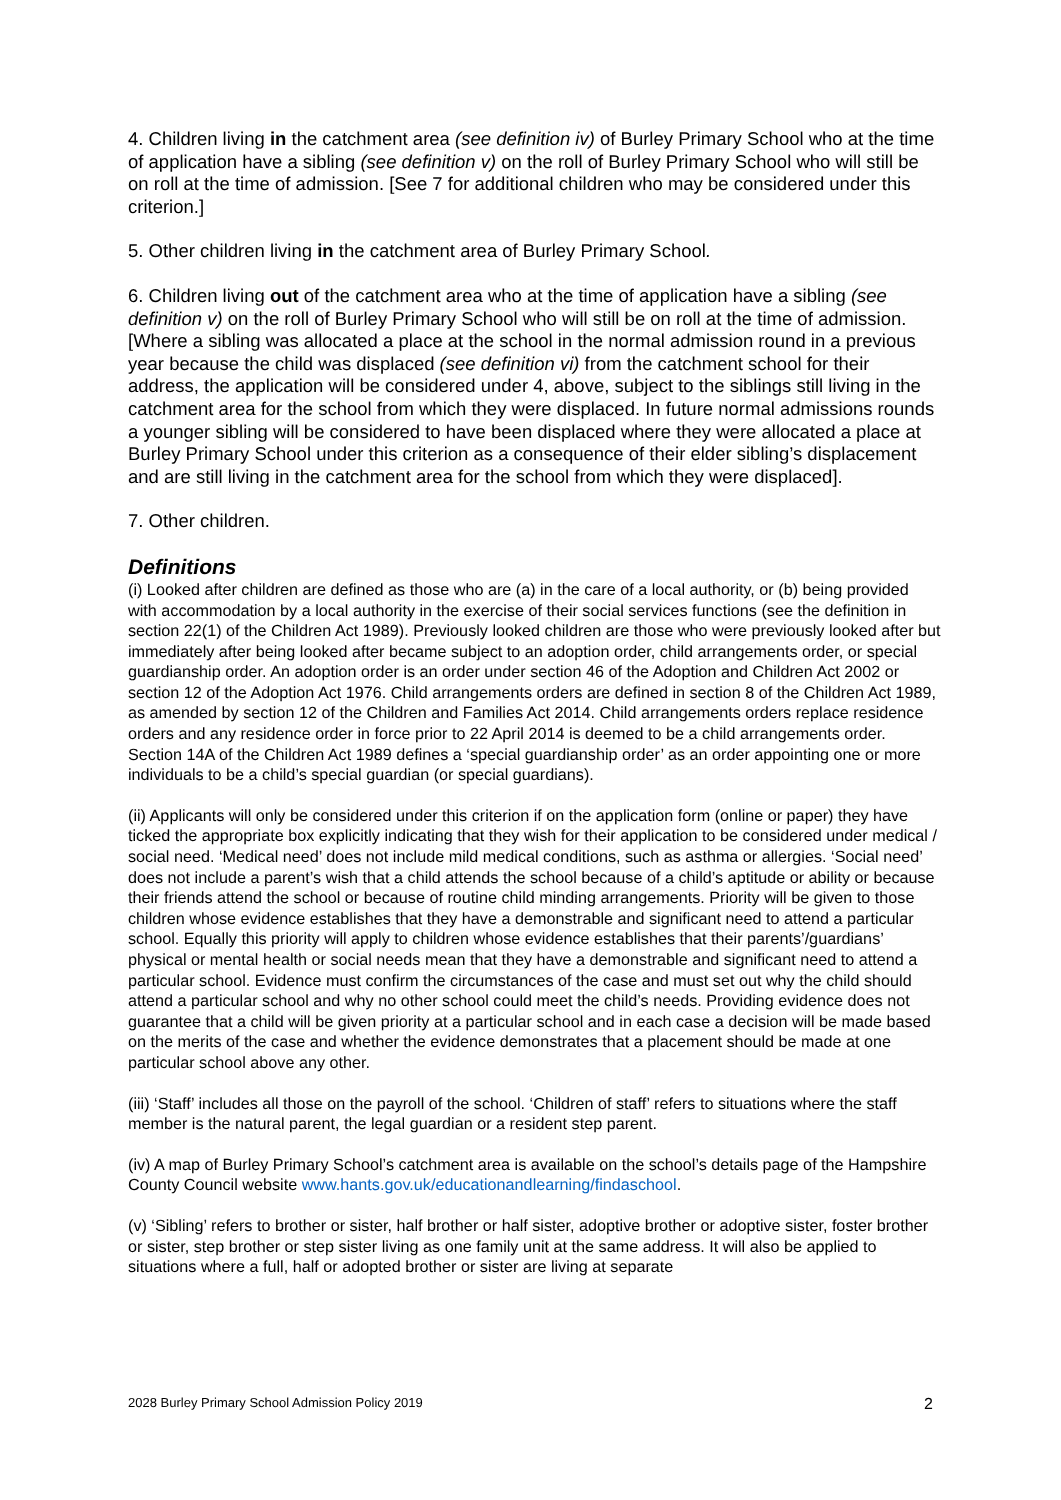4. Children living in the catchment area (see definition iv) of Burley Primary School who at the time of application have a sibling (see definition v) on the roll of Burley Primary School who will still be on roll at the time of admission. [See 7 for additional children who may be considered under this criterion.]
5. Other children living in the catchment area of Burley Primary School.
6. Children living out of the catchment area who at the time of application have a sibling (see definition v) on the roll of Burley Primary School who will still be on roll at the time of admission. [Where a sibling was allocated a place at the school in the normal admission round in a previous year because the child was displaced (see definition vi) from the catchment school for their address, the application will be considered under 4, above, subject to the siblings still living in the catchment area for the school from which they were displaced. In future normal admissions rounds a younger sibling will be considered to have been displaced where they were allocated a place at Burley Primary School under this criterion as a consequence of their elder sibling’s displacement and are still living in the catchment area for the school from which they were displaced].
7. Other children.
Definitions
(i) Looked after children are defined as those who are (a) in the care of a local authority, or (b) being provided with accommodation by a local authority in the exercise of their social services functions (see the definition in section 22(1) of the Children Act 1989). Previously looked children are those who were previously looked after but immediately after being looked after became subject to an adoption order, child arrangements order, or special guardianship order. An adoption order is an order under section 46 of the Adoption and Children Act 2002 or section 12 of the Adoption Act 1976. Child arrangements orders are defined in section 8 of the Children Act 1989, as amended by section 12 of the Children and Families Act 2014. Child arrangements orders replace residence orders and any residence order in force prior to 22 April 2014 is deemed to be a child arrangements order. Section 14A of the Children Act 1989 defines a ‘special guardianship order’ as an order appointing one or more individuals to be a child’s special guardian (or special guardians).
(ii) Applicants will only be considered under this criterion if on the application form (online or paper) they have ticked the appropriate box explicitly indicating that they wish for their application to be considered under medical / social need. ‘Medical need’ does not include mild medical conditions, such as asthma or allergies. ‘Social need’ does not include a parent’s wish that a child attends the school because of a child’s aptitude or ability or because their friends attend the school or because of routine child minding arrangements. Priority will be given to those children whose evidence establishes that they have a demonstrable and significant need to attend a particular school. Equally this priority will apply to children whose evidence establishes that their parents’/guardians’ physical or mental health or social needs mean that they have a demonstrable and significant need to attend a particular school. Evidence must confirm the circumstances of the case and must set out why the child should attend a particular school and why no other school could meet the child’s needs. Providing evidence does not guarantee that a child will be given priority at a particular school and in each case a decision will be made based on the merits of the case and whether the evidence demonstrates that a placement should be made at one particular school above any other.
(iii) ‘Staff’ includes all those on the payroll of the school. ‘Children of staff’ refers to situations where the staff member is the natural parent, the legal guardian or a resident step parent.
(iv) A map of Burley Primary School’s catchment area is available on the school’s details page of the Hampshire County Council website www.hants.gov.uk/educationandlearning/findaschool.
(v) ‘Sibling’ refers to brother or sister, half brother or half sister, adoptive brother or adoptive sister, foster brother or sister, step brother or step sister living as one family unit at the same address. It will also be applied to situations where a full, half or adopted brother or sister are living at separate
2028 Burley Primary School Admission Policy 2019 2